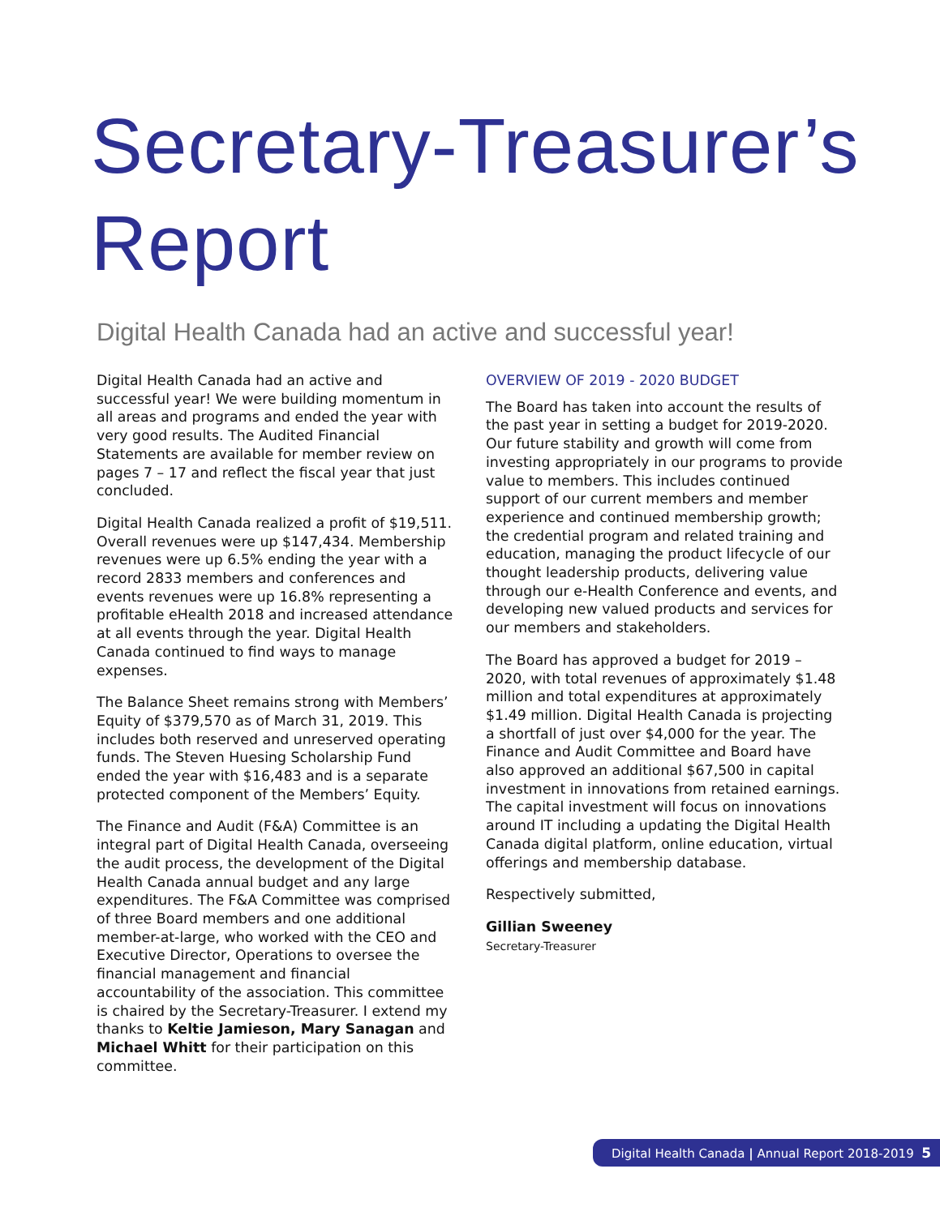Secretary-Treasurer’s
Report
Digital Health Canada had an active and successful year!
Digital Health Canada had an active and successful year! We were building momentum in all areas and programs and ended the year with very good results. The Audited Financial Statements are available for member review on pages 7 – 17 and reflect the fiscal year that just concluded.
Digital Health Canada realized a profit of $19,511. Overall revenues were up $147,434. Membership revenues were up 6.5% ending the year with a record 2833 members and conferences and events revenues were up 16.8% representing a profitable eHealth 2018 and increased attendance at all events through the year. Digital Health Canada continued to find ways to manage expenses.
The Balance Sheet remains strong with Members’ Equity of $379,570 as of March 31, 2019. This includes both reserved and unreserved operating funds. The Steven Huesing Scholarship Fund ended the year with $16,483 and is a separate protected component of the Members’ Equity.
The Finance and Audit (F&A) Committee is an integral part of Digital Health Canada, overseeing the audit process, the development of the Digital Health Canada annual budget and any large expenditures. The F&A Committee was comprised of three Board members and one additional member-at-large, who worked with the CEO and Executive Director, Operations to oversee the financial management and financial accountability of the association. This committee is chaired by the Secretary-Treasurer. I extend my thanks to Keltie Jamieson, Mary Sanagan and Michael Whitt for their participation on this committee.
OVERVIEW OF 2019 - 2020 BUDGET
The Board has taken into account the results of the past year in setting a budget for 2019-2020. Our future stability and growth will come from investing appropriately in our programs to provide value to members. This includes continued support of our current members and member experience and continued membership growth; the credential program and related training and education, managing the product lifecycle of our thought leadership products, delivering value through our e-Health Conference and events, and developing new valued products and services for our members and stakeholders.
The Board has approved a budget for 2019 – 2020, with total revenues of approximately $1.48 million and total expenditures at approximately $1.49 million. Digital Health Canada is projecting a shortfall of just over $4,000 for the year. The Finance and Audit Committee and Board have also approved an additional $67,500 in capital investment in innovations from retained earnings. The capital investment will focus on innovations around IT including a updating the Digital Health Canada digital platform, online education, virtual offerings and membership database.
Respectively submitted,
Gillian Sweeney
Secretary-Treasurer
Digital Health Canada | Annual Report 2018-2019 5